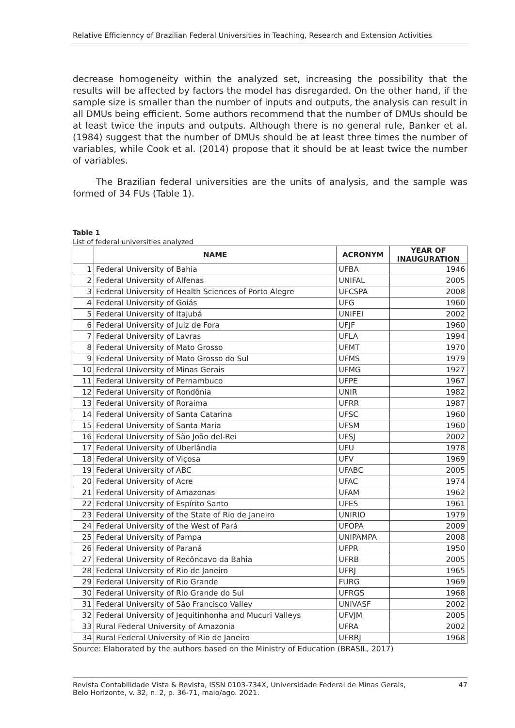Relative Efficiennc​y of Brazilian Federal Universities in Teaching, Research and Extension Activities
decrease homogeneity within the analyzed set, increasing the possibility that the results will be affected by factors the model has disregarded. On the other hand, if the sample size is smaller than the number of inputs and outputs, the analysis can result in all DMUs being efficient. Some authors recommend that the number of DMUs should be at least twice the inputs and outputs. Although there is no general rule, Banker et al. (1984) suggest that the number of DMUs should be at least three times the number of variables, while Cook et al. (2014) propose that it should be at least twice the number of variables.
The Brazilian federal universities are the units of analysis, and the sample was formed of 34 FUs (Table 1).
Table 1
List of federal universities analyzed
| | NAME | ACRONYM | YEAR OF INAUGURATION |
| --- | --- | --- | --- |
| 1 | Federal University of Bahia | UFBA | 1946 |
| 2 | Federal University of Alfenas | UNIFAL | 2005 |
| 3 | Federal University of Health Sciences of Porto Alegre | UFCSPA | 2008 |
| 4 | Federal University of Goiás | UFG | 1960 |
| 5 | Federal University of Itajubá | UNIFEI | 2002 |
| 6 | Federal University of Juiz de Fora | UFJF | 1960 |
| 7 | Federal University of Lavras | UFLA | 1994 |
| 8 | Federal University of Mato Grosso | UFMT | 1970 |
| 9 | Federal University of Mato Grosso do Sul | UFMS | 1979 |
| 10 | Federal University of Minas Gerais | UFMG | 1927 |
| 11 | Federal University of Pernambuco | UFPE | 1967 |
| 12 | Federal University of Rondônia | UNIR | 1982 |
| 13 | Federal University of Roraima | UFRR | 1987 |
| 14 | Federal University of Santa Catarina | UFSC | 1960 |
| 15 | Federal University of Santa Maria | UFSM | 1960 |
| 16 | Federal University of São João del-Rei | UFSJ | 2002 |
| 17 | Federal University of Uberlândia | UFU | 1978 |
| 18 | Federal University of Viçosa | UFV | 1969 |
| 19 | Federal University of ABC | UFABC | 2005 |
| 20 | Federal University of Acre | UFAC | 1974 |
| 21 | Federal University of Amazonas | UFAM | 1962 |
| 22 | Federal University of Espírito Santo | UFES | 1961 |
| 23 | Federal University of the State of Rio de Janeiro | UNIRIO | 1979 |
| 24 | Federal University of the West of Pará | UFOPA | 2009 |
| 25 | Federal University of Pampa | UNIPAMPA | 2008 |
| 26 | Federal University of Paraná | UFPR | 1950 |
| 27 | Federal University of Recôncavo da Bahia | UFRB | 2005 |
| 28 | Federal University of Rio de Janeiro | UFRJ | 1965 |
| 29 | Federal University of Rio Grande | FURG | 1969 |
| 30 | Federal University of Rio Grande do Sul | UFRGS | 1968 |
| 31 | Federal University of São Francisco Valley | UNIVASF | 2002 |
| 32 | Federal University of Jequitinhonha and Mucuri Valleys | UFVJM | 2005 |
| 33 | Rural Federal University of Amazonia | UFRA | 2002 |
| 34 | Rural Federal University of Rio de Janeiro | UFRRJ | 1968 |
Source: Elaborated by the authors based on the Ministry of Education (BRASIL, 2017)
Revista Contabilidade Vista & Revista, ISSN 0103-734X, Universidade Federal de Minas Gerais,
Belo Horizonte, v. 32, n. 2, p. 36-71, maio/ago. 2021. 47